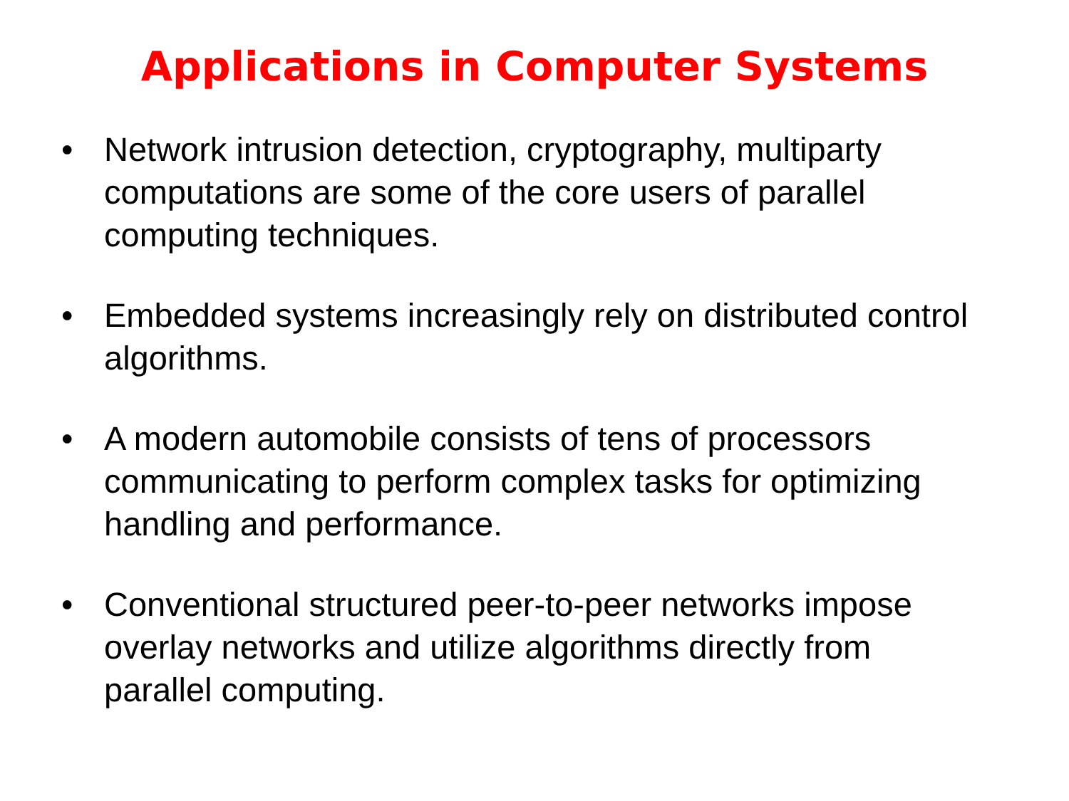Applications in Computer Systems
• Network intrusion detection, cryptography, multiparty computations are some of the core users of parallel computing techniques.
• Embedded systems increasingly rely on distributed control algorithms.
• A modern automobile consists of tens of processors communicating to perform complex tasks for optimizing handling and performance.
• Conventional structured peer-to-peer networks impose overlay networks and utilize algorithms directly from parallel computing.